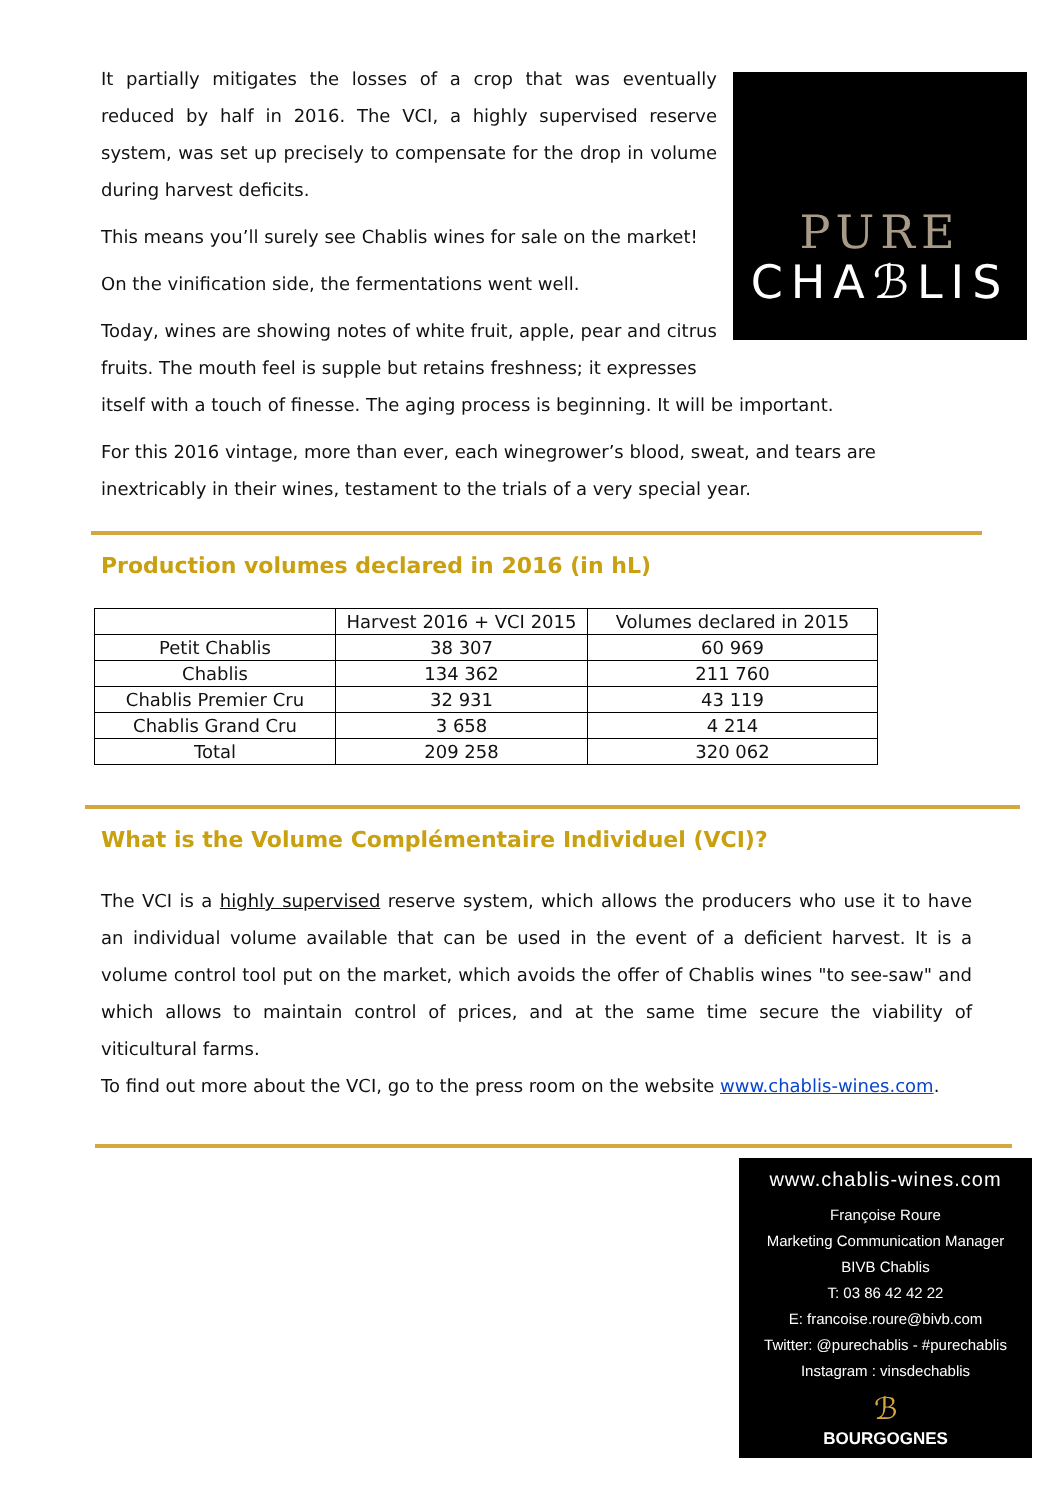PURE
CHAℬLIS
It partially mitigates the losses of a crop that was eventually reduced by half in 2016. The VCI, a highly supervised reserve system, was set up precisely to compensate for the drop in volume during harvest deficits.
This means you’ll surely see Chablis wines for sale on the market!
On the vinification side, the fermentations went well.
Today, wines are showing notes of white fruit, apple, pear and citrus fruits. The mouth feel is supple but retains freshness; it expresses itself with a touch of finesse. The aging process is beginning. It will be important.
For this 2016 vintage, more than ever, each winegrower’s blood, sweat, and tears are inextricably in their wines, testament to the trials of a very special year.
Production volumes declared in 2016 (in hL)
| | Harvest 2016 + VCI 2015 | Volumes declared in 2015 |
| --- | --- | --- |
| Petit Chablis | 38 307 | 60 969 |
| Chablis | 134 362 | 211 760 |
| Chablis Premier Cru | 32 931 | 43 119 |
| Chablis Grand Cru | 3 658 | 4 214 |
| Total | 209 258 | 320 062 |
What is the Volume Complémentaire Individuel (VCI)?
The VCI is a highly supervised reserve system, which allows the producers who use it to have an individual volume available that can be used in the event of a deficient harvest. It is a volume control tool put on the market, which avoids the offer of Chablis wines "to see-saw" and which allows to maintain control of prices, and at the same time secure the viability of viticultural farms.
To find out more about the VCI, go to the press room on the website www.chablis-wines.com.
www.chablis-wines.com
Françoise Roure
Marketing Communication Manager
BIVB Chablis
T: 03 86 42 42 22
E: francoise.roure@bivb.com
Twitter: @purechablis - #purechablis
Instagram : vinsdechablis
ℬ
BOURGOGNES